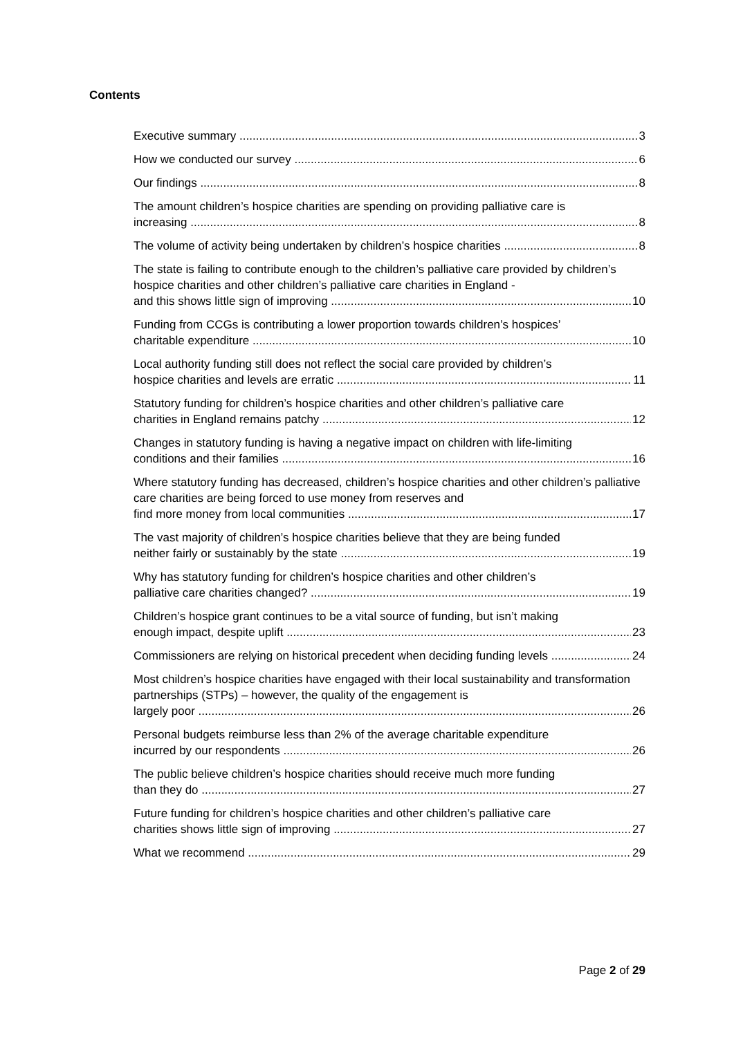Contents
Executive summary 3
How we conducted our survey 6
Our findings 8
The amount children’s hospice charities are spending on providing palliative care is
increasing 8
The volume of activity being undertaken by children’s hospice charities 8
The state is failing to contribute enough to the children’s palliative care provided by children’s hospice charities and other children’s palliative care charities in England -
and this shows little sign of improving 10
Funding from CCGs is contributing a lower proportion towards children’s hospices’
charitable expenditure 10
Local authority funding still does not reflect the social care provided by children’s
hospice charities and levels are erratic 11
Statutory funding for children’s hospice charities and other children’s palliative care
charities in England remains patchy 12
Changes in statutory funding is having a negative impact on children with life-limiting
conditions and their families 16
Where statutory funding has decreased, children’s hospice charities and other children’s palliative care charities are being forced to use money from reserves and
find more money from local communities 17
The vast majority of children’s hospice charities believe that they are being funded
neither fairly or sustainably by the state 19
Why has statutory funding for children’s hospice charities and other children’s
palliative care charities changed? 19
Children’s hospice grant continues to be a vital source of funding, but isn’t making
enough impact, despite uplift 23
Commissioners are relying on historical precedent when deciding funding levels 24
Most children’s hospice charities have engaged with their local sustainability and transformation partnerships (STPs) – however, the quality of the engagement is
largely poor 26
Personal budgets reimburse less than 2% of the average charitable expenditure
incurred by our respondents 26
The public believe children’s hospice charities should receive much more funding
than they do 27
Future funding for children’s hospice charities and other children’s palliative care
charities shows little sign of improving 27
What we recommend 29
Page 2 of 29